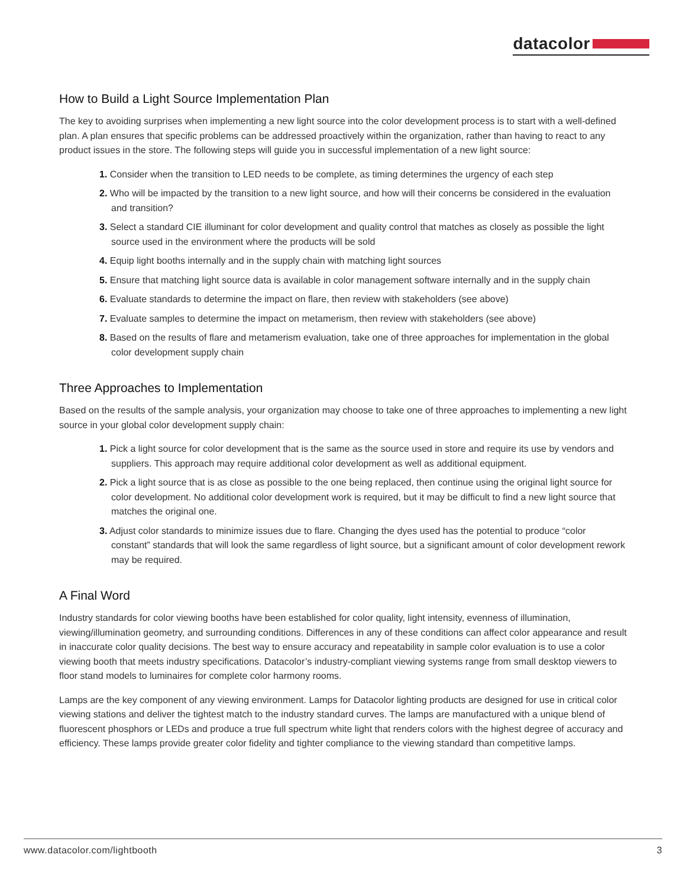datacolor
How to Build a Light Source Implementation Plan
The key to avoiding surprises when implementing a new light source into the color development process is to start with a well-defined plan. A plan ensures that specific problems can be addressed proactively within the organization, rather than having to react to any product issues in the store. The following steps will guide you in successful implementation of a new light source:
1. Consider when the transition to LED needs to be complete, as timing determines the urgency of each step
2. Who will be impacted by the transition to a new light source, and how will their concerns be considered in the evaluation and transition?
3. Select a standard CIE illuminant for color development and quality control that matches as closely as possible the light source used in the environment where the products will be sold
4. Equip light booths internally and in the supply chain with matching light sources
5. Ensure that matching light source data is available in color management software internally and in the supply chain
6. Evaluate standards to determine the impact on flare, then review with stakeholders (see above)
7. Evaluate samples to determine the impact on metamerism, then review with stakeholders (see above)
8. Based on the results of flare and metamerism evaluation, take one of three approaches for implementation in the global color development supply chain
Three Approaches to Implementation
Based on the results of the sample analysis, your organization may choose to take one of three approaches to implementing a new light source in your global color development supply chain:
1. Pick a light source for color development that is the same as the source used in store and require its use by vendors and suppliers. This approach may require additional color development as well as additional equipment.
2. Pick a light source that is as close as possible to the one being replaced, then continue using the original light source for color development. No additional color development work is required, but it may be difficult to find a new light source that matches the original one.
3. Adjust color standards to minimize issues due to flare. Changing the dyes used has the potential to produce “color constant” standards that will look the same regardless of light source, but a significant amount of color development rework may be required.
A Final Word
Industry standards for color viewing booths have been established for color quality, light intensity, evenness of illumination, viewing/illumination geometry, and surrounding conditions. Differences in any of these conditions can affect color appearance and result in inaccurate color quality decisions. The best way to ensure accuracy and repeatability in sample color evaluation is to use a color viewing booth that meets industry specifications. Datacolor’s industry-compliant viewing systems range from small desktop viewers to floor stand models to luminaires for complete color harmony rooms.
Lamps are the key component of any viewing environment. Lamps for Datacolor lighting products are designed for use in critical color viewing stations and deliver the tightest match to the industry standard curves. The lamps are manufactured with a unique blend of fluorescent phosphors or LEDs and produce a true full spectrum white light that renders colors with the highest degree of accuracy and efficiency. These lamps provide greater color fidelity and tighter compliance to the viewing standard than competitive lamps.
www.datacolor.com/lightbooth 3